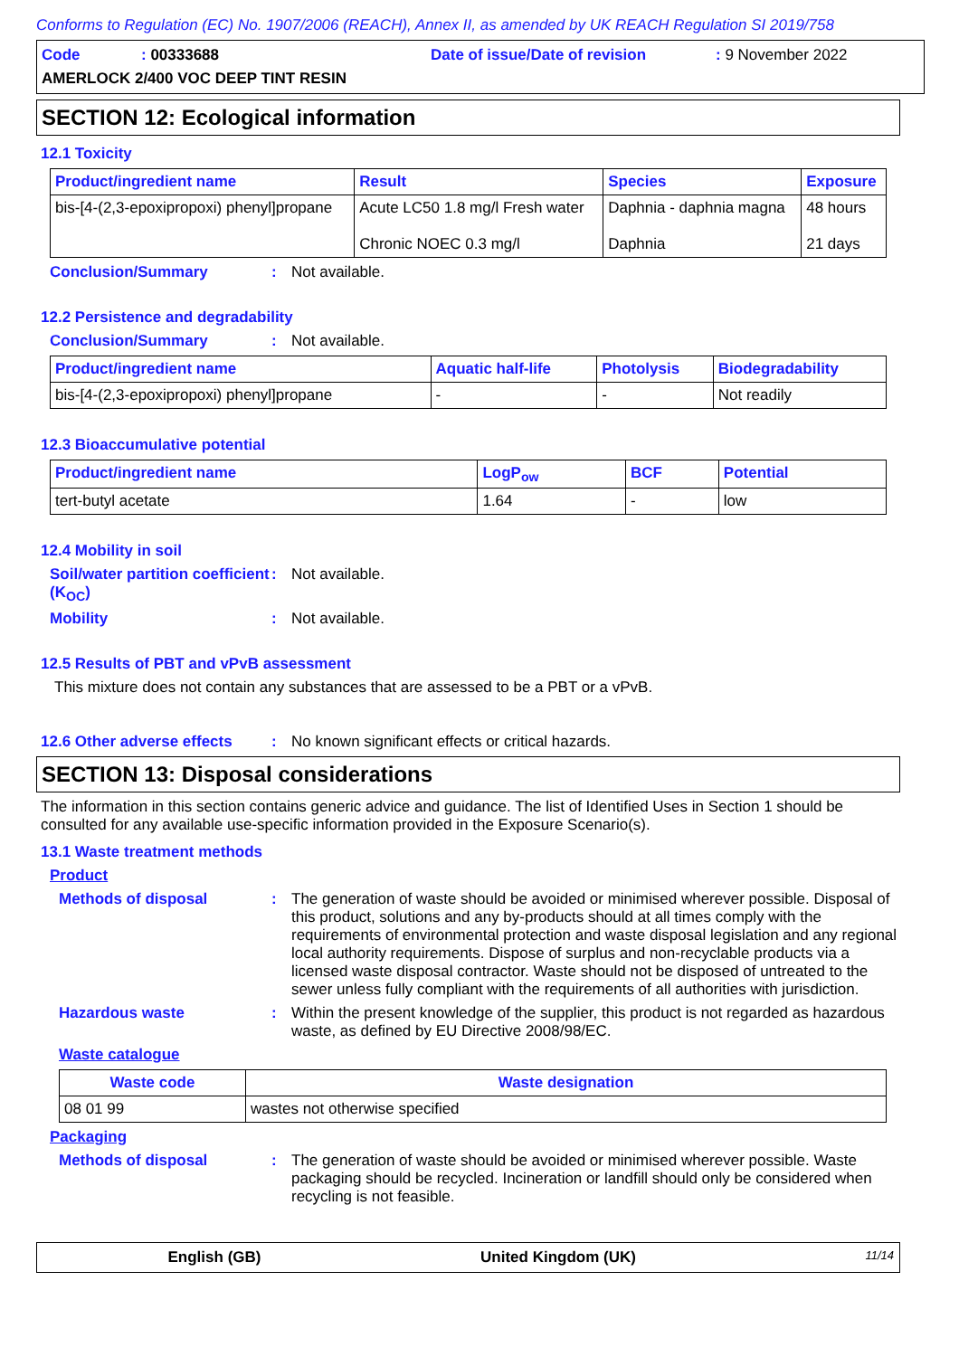Conforms to Regulation (EC) No. 1907/2006 (REACH), Annex II, as amended by UK REACH Regulation SI 2019/758
Code: 00333688 Date of issue/Date of revision: 9 November 2022
AMERLOCK 2/400 VOC DEEP TINT RESIN
SECTION 12: Ecological information
12.1 Toxicity
| Product/ingredient name | Result | Species | Exposure |
| --- | --- | --- | --- |
| bis-[4-(2,3-epoxipropoxi) phenyl]propane | Acute LC50 1.8 mg/l Fresh water Chronic NOEC 0.3 mg/l | Daphnia - daphnia magna Daphnia | 48 hours 21 days |
Conclusion/Summary: Not available.
12.2 Persistence and degradability
Conclusion/Summary: Not available.
| Product/ingredient name | Aquatic half-life | Photolysis | Biodegradability |
| --- | --- | --- | --- |
| bis-[4-(2,3-epoxipropoxi) phenyl]propane | - | - | Not readily |
12.3 Bioaccumulative potential
| Product/ingredient name | LogP<sub>ow</sub> | BCF | Potential |
| --- | --- | --- | --- |
| tert-butyl acetate | 1.64 | - | low |
12.4 Mobility in soil
Soil/water partition coefficient (K<sub>OC</sub>): Not available.
Mobility: Not available.
12.5 Results of PBT and vPvB assessment
This mixture does not contain any substances that are assessed to be a PBT or a vPvB.
12.6 Other adverse effects: No known significant effects or critical hazards.
SECTION 13: Disposal considerations
The information in this section contains generic advice and guidance. The list of Identified Uses in Section 1 should be consulted for any available use-specific information provided in the Exposure Scenario(s).
13.1 Waste treatment methods
Product
Methods of disposal: The generation of waste should be avoided or minimised wherever possible. Disposal of this product, solutions and any by-products should at all times comply with the requirements of environmental protection and waste disposal legislation and any regional local authority requirements. Dispose of surplus and non-recyclable products via a licensed waste disposal contractor. Waste should not be disposed of untreated to the sewer unless fully compliant with the requirements of all authorities with jurisdiction.
Hazardous waste: Within the present knowledge of the supplier, this product is not regarded as hazardous waste, as defined by EU Directive 2008/98/EC.
Waste catalogue
| Waste code | Waste designation |
| --- | --- |
| 08 01 99 | wastes not otherwise specified |
Packaging
Methods of disposal: The generation of waste should be avoided or minimised wherever possible. Waste packaging should be recycled. Incineration or landfill should only be considered when recycling is not feasible.
English (GB) United Kingdom (UK) 11/14